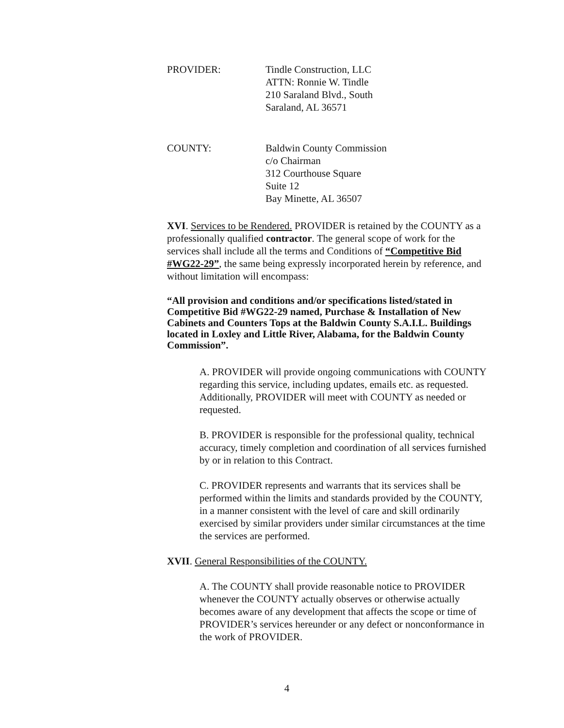PROVIDER: Tindle Construction, LLC
ATTN: Ronnie W. Tindle
210 Saraland Blvd., South
Saraland, AL 36571
COUNTY: Baldwin County Commission
c/o Chairman
312 Courthouse Square
Suite 12
Bay Minette, AL 36507
XVI. Services to be Rendered. PROVIDER is retained by the COUNTY as a professionally qualified contractor. The general scope of work for the services shall include all the terms and Conditions of “Competitive Bid #WG22-29”, the same being expressly incorporated herein by reference, and without limitation will encompass:
“All provision and conditions and/or specifications listed/stated in Competitive Bid #WG22-29 named, Purchase & Installation of New Cabinets and Counters Tops at the Baldwin County S.A.I.L. Buildings located in Loxley and Little River, Alabama, for the Baldwin County Commission”.
A. PROVIDER will provide ongoing communications with COUNTY regarding this service, including updates, emails etc. as requested. Additionally, PROVIDER will meet with COUNTY as needed or requested.
B. PROVIDER is responsible for the professional quality, technical accuracy, timely completion and coordination of all services furnished by or in relation to this Contract.
C. PROVIDER represents and warrants that its services shall be performed within the limits and standards provided by the COUNTY, in a manner consistent with the level of care and skill ordinarily exercised by similar providers under similar circumstances at the time the services are performed.
XVII. General Responsibilities of the COUNTY.
A. The COUNTY shall provide reasonable notice to PROVIDER whenever the COUNTY actually observes or otherwise actually becomes aware of any development that affects the scope or time of PROVIDER’s services hereunder or any defect or nonconformance in the work of PROVIDER.
4